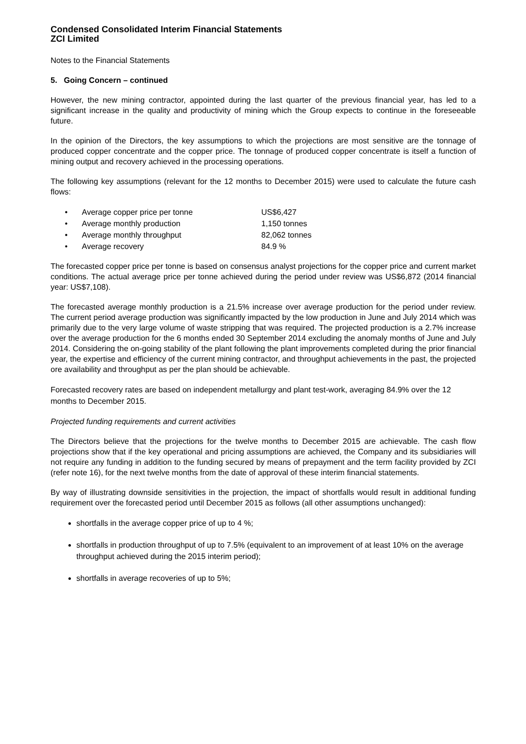Condensed Consolidated Interim Financial Statements
ZCI Limited
Notes to the Financial Statements
5. Going Concern – continued
However, the new mining contractor, appointed during the last quarter of the previous financial year, has led to a significant increase in the quality and productivity of mining which the Group expects to continue in the foreseeable future.
In the opinion of the Directors, the key assumptions to which the projections are most sensitive are the tonnage of produced copper concentrate and the copper price. The tonnage of produced copper concentrate is itself a function of mining output and recovery achieved in the processing operations.
The following key assumptions (relevant for the 12 months to December 2015) were used to calculate the future cash flows:
| • | Average copper price per tonne | US$6,427 |
| • | Average monthly production | 1,150 tonnes |
| • | Average monthly throughput | 82,062 tonnes |
| • | Average recovery | 84.9 % |
The forecasted copper price per tonne is based on consensus analyst projections for the copper price and current market conditions. The actual average price per tonne achieved during the period under review was US$6,872 (2014 financial year: US$7,108).
The forecasted average monthly production is a 21.5% increase over average production for the period under review. The current period average production was significantly impacted by the low production in June and July 2014 which was primarily due to the very large volume of waste stripping that was required. The projected production is a 2.7% increase over the average production for the 6 months ended 30 September 2014 excluding the anomaly months of June and July 2014. Considering the on-going stability of the plant following the plant improvements completed during the prior financial year, the expertise and efficiency of the current mining contractor, and throughput achievements in the past, the projected ore availability and throughput as per the plan should be achievable.
Forecasted recovery rates are based on independent metallurgy and plant test-work, averaging 84.9% over the 12 months to December 2015.
Projected funding requirements and current activities
The Directors believe that the projections for the twelve months to December 2015 are achievable. The cash flow projections show that if the key operational and pricing assumptions are achieved, the Company and its subsidiaries will not require any funding in addition to the funding secured by means of prepayment and the term facility provided by ZCI (refer note 16), for the next twelve months from the date of approval of these interim financial statements.
By way of illustrating downside sensitivities in the projection, the impact of shortfalls would result in additional funding requirement over the forecasted period until December 2015 as follows (all other assumptions unchanged):
shortfalls in the average copper price of up to 4 %;
shortfalls in production throughput of up to 7.5% (equivalent to an improvement of at least 10% on the average throughput achieved during the 2015 interim period);
shortfalls in average recoveries of up to 5%;